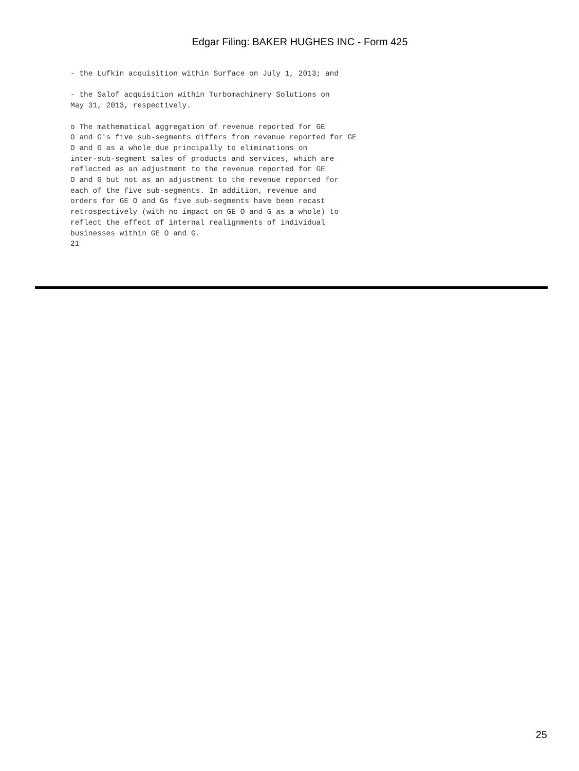Edgar Filing: BAKER HUGHES INC - Form 425
- the Lufkin acquisition within Surface on July 1, 2013; and

- the Salof acquisition within Turbomachinery Solutions on
May 31, 2013, respectively.

o The mathematical aggregation of revenue reported for GE
O and G's five sub-segments differs from revenue reported for GE
O and G as a whole due principally to eliminations on
inter-sub-segment sales of products and services, which are
reflected as an adjustment to the revenue reported for GE
O and G but not as an adjustment to the revenue reported for
each of the five sub-segments. In addition, revenue and
orders for GE O and Gs five sub-segments have been recast
retrospectively (with no impact on GE O and G as a whole) to
reflect the effect of internal realignments of individual
businesses within GE O and G.
21
25